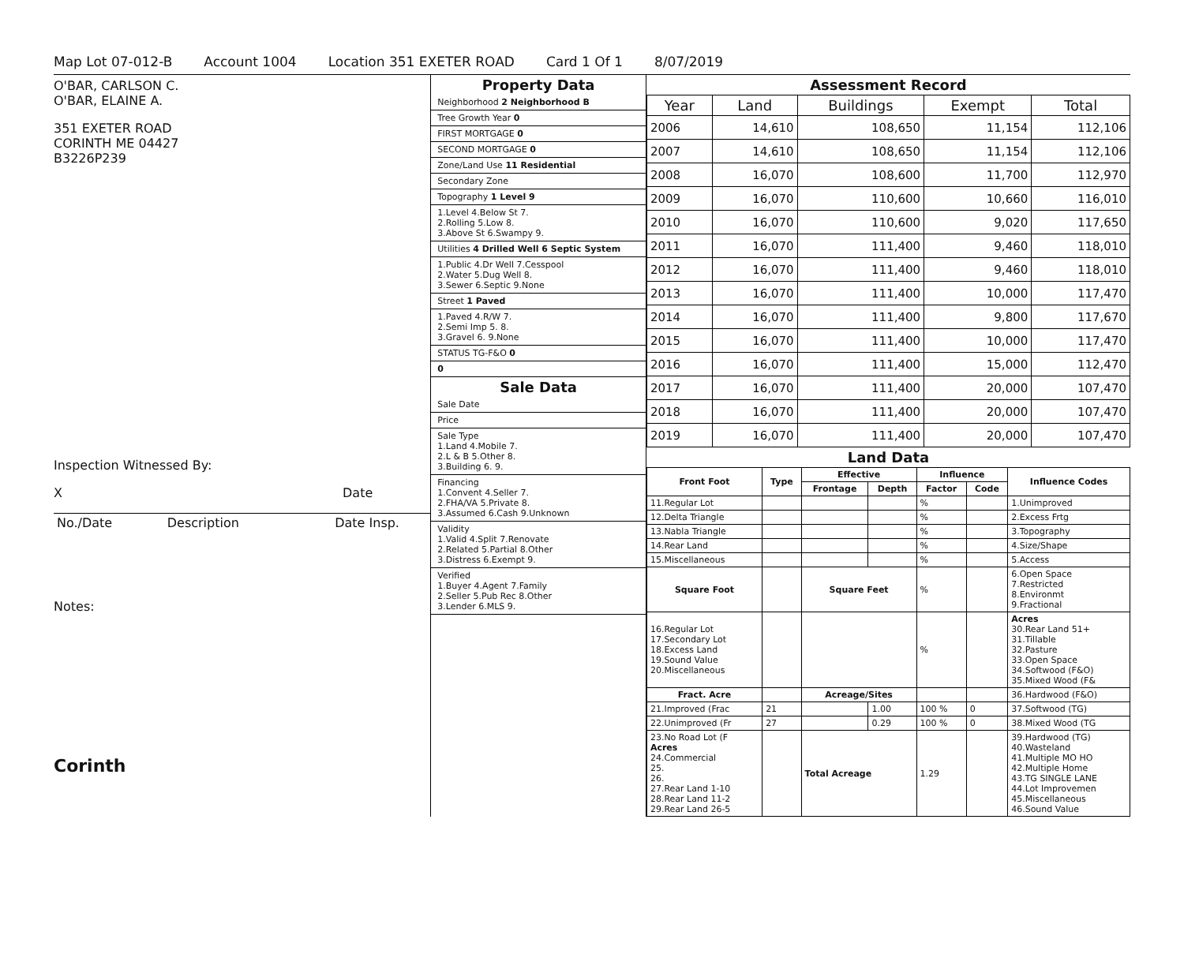Map Lot 07-012-B Account 1004 Location 351 EXETER ROAD Card 1 Of 1 8/07/2019
O'BAR, CARLSON C.
O'BAR, ELAINE A.
351 EXETER ROAD
CORINTH ME 04427
B3226P239
Inspection Witnessed By:
X Date
| No./Date | Description | Date Insp. |
| --- | --- | --- |
Notes:
Corinth
Property Data
Neighborhood 2 Neighborhood B
Tree Growth Year 0
FIRST MORTGAGE 0
SECOND MORTGAGE 0
Zone/Land Use 11 Residential
Secondary Zone
Topography 1 Level 9
1.Level 4.Below St 7.
2.Rolling 5.Low 8.
3.Above St 6.Swampy 9.
Utilities 4 Drilled Well 6 Septic System
1.Public 4.Dr Well 7.Cesspool
2.Water 5.Dug Well 8.
3.Sewer 6.Septic 9.None
Street 1 Paved
1.Paved 4.R/W 7.
2.Semi Imp 5. 8.
3.Gravel 6. 9.None
STATUS TG-F&O 0
0
Sale Data
Sale Date
Price
Sale Type
1.Land 4.Mobile 7.
2.L & B 5.Other 8.
3.Building 6. 9.
Financing
1.Convent 4.Seller 7.
2.FHA/VA 5.Private 8.
3.Assumed 6.Cash 9.Unknown
Validity
1.Valid 4.Split 7.Renovate
2.Related 5.Partial 8.Other
3.Distress 6.Exempt 9.
Verified
1.Buyer 4.Agent 7.Family
2.Seller 5.Pub Rec 8.Other
3.Lender 6.MLS 9.
Assessment Record
| Year | Land | Buildings | Exempt | Total |
| --- | --- | --- | --- | --- |
| 2006 | 14,610 | 108,650 | 11,154 | 112,106 |
| 2007 | 14,610 | 108,650 | 11,154 | 112,106 |
| 2008 | 16,070 | 108,600 | 11,700 | 112,970 |
| 2009 | 16,070 | 110,600 | 10,660 | 116,010 |
| 2010 | 16,070 | 110,600 | 9,020 | 117,650 |
| 2011 | 16,070 | 111,400 | 9,460 | 118,010 |
| 2012 | 16,070 | 111,400 | 9,460 | 118,010 |
| 2013 | 16,070 | 111,400 | 10,000 | 117,470 |
| 2014 | 16,070 | 111,400 | 9,800 | 117,670 |
| 2015 | 16,070 | 111,400 | 10,000 | 117,470 |
| 2016 | 16,070 | 111,400 | 15,000 | 112,470 |
| 2017 | 16,070 | 111,400 | 20,000 | 107,470 |
| 2018 | 16,070 | 111,400 | 20,000 | 107,470 |
| 2019 | 16,070 | 111,400 | 20,000 | 107,470 |
Land Data
| Front Foot | Type | Effective | | Influence | | Influence Codes |
| --- | --- | --- | --- | --- | --- | --- |
| | | Frontage | Depth | Factor | Code | |
| 11.Regular Lot | | | | % | | 1.Unimproved |
| 12.Delta Triangle | | | | % | | 2.Excess Frtg |
| 13.Nabla Triangle | | | | % | | 3.Topography |
| 14.Rear Land | | | | % | | 4.Size/Shape |
| 15.Miscellaneous | | | | % | | 5.Access |
| Square Foot | | Square Feet | | % | | 6.Open Space 7.Restricted 8.Environmt 9.Fractional |
| 16.Regular Lot 17.Secondary Lot 18.Excess Land 19.Sound Value 20.Miscellaneous | | | | % | | Acres 30.Rear Land 51+ 31.Tillable 32.Pasture 33.Open Space 34.Softwood (F&O) 35.Mixed Wood (F& |
| Fract. Acre | | Acreage/Sites | | | | 36.Hardwood (F&O) |
| 21.Improved (Frac | 21 | | 1.00 | 100 % | 0 | 37.Softwood (TG) |
| 22.Unimproved (Fr | 27 | | 0.29 | 100 % | 0 | 38.Mixed Wood (TG |
| 23.No Road Lot (F Acres 24.Commercial 25. 26. 27.Rear Land 1-10 28.Rear Land 11-2 29.Rear Land 26-5 | | Total Acreage | | 1.29 | | 39.Hardwood (TG) 40.Wasteland 41.Multiple MO HO 42.Multiple Home 43.TG SINGLE LANE 44.Lot Improvemen 45.Miscellaneous 46.Sound Value |